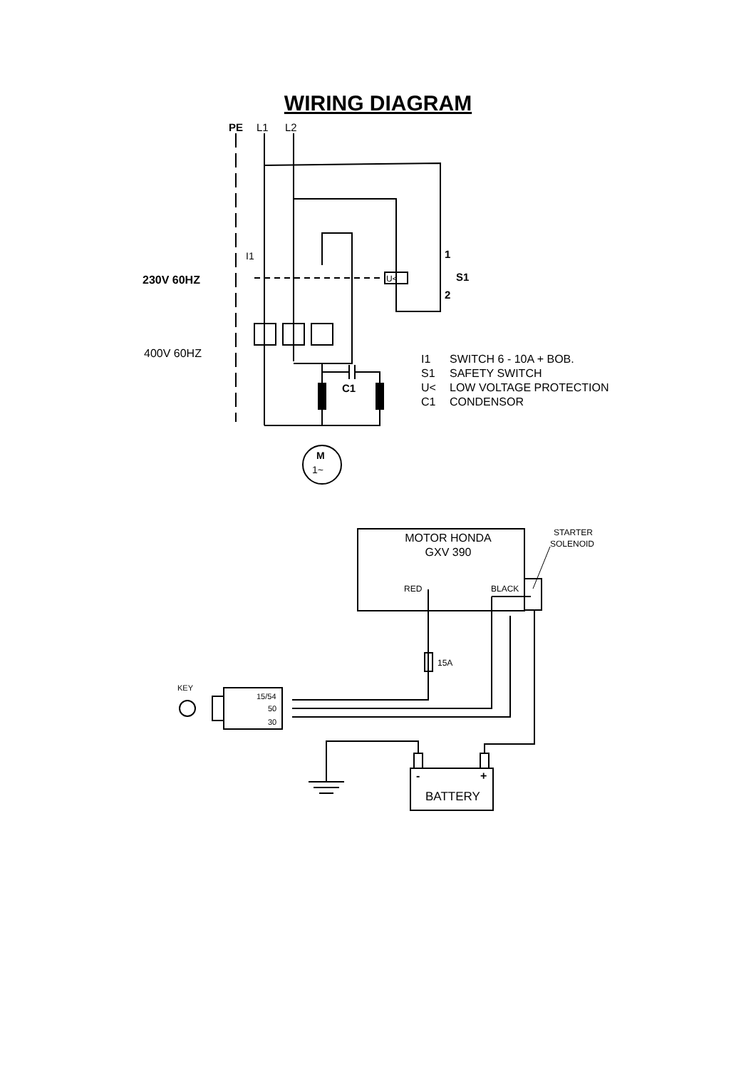WIRING DIAGRAM
PE
L1
L2
230V 60HZ
400V 60HZ
I1
U<
1
S1
2
C1
M
1~
I1
SWITCH 6 - 10A + BOB.
S1
SAFETY SWITCH
U<
LOW VOLTAGE PROTECTION
C1
CONDENSOR
MOTOR HONDA
GXV 390
RED
BLACK
STARTER
SOLENOID
15A
KEY
15/54
50
30
-
+
BATTERY